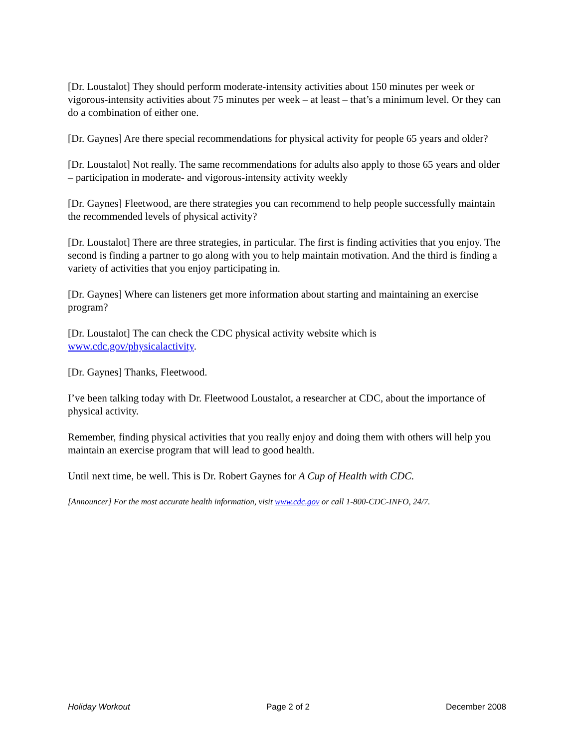[Dr. Loustalot] They should perform moderate-intensity activities about 150 minutes per week or vigorous-intensity activities about 75 minutes per week – at least – that’s a minimum level. Or they can do a combination of either one.
[Dr. Gaynes] Are there special recommendations for physical activity for people 65 years and older?
[Dr. Loustalot] Not really. The same recommendations for adults also apply to those 65 years and older – participation in moderate- and vigorous-intensity activity weekly
[Dr. Gaynes] Fleetwood, are there strategies you can recommend to help people successfully maintain the recommended levels of physical activity?
[Dr. Loustalot] There are three strategies, in particular. The first is finding activities that you enjoy. The second is finding a partner to go along with you to help maintain motivation. And the third is finding a variety of activities that you enjoy participating in.
[Dr. Gaynes] Where can listeners get more information about starting and maintaining an exercise program?
[Dr. Loustalot] The can check the CDC physical activity website which is www.cdc.gov/physicalactivity.
[Dr. Gaynes] Thanks, Fleetwood.
I’ve been talking today with Dr. Fleetwood Loustalot, a researcher at CDC, about the importance of physical activity.
Remember, finding physical activities that you really enjoy and doing them with others will help you maintain an exercise program that will lead to good health.
Until next time, be well. This is Dr. Robert Gaynes for A Cup of Health with CDC.
[Announcer] For the most accurate health information, visit www.cdc.gov or call 1-800-CDC-INFO, 24/7.
Holiday Workout Page 2 of 2 December 2008